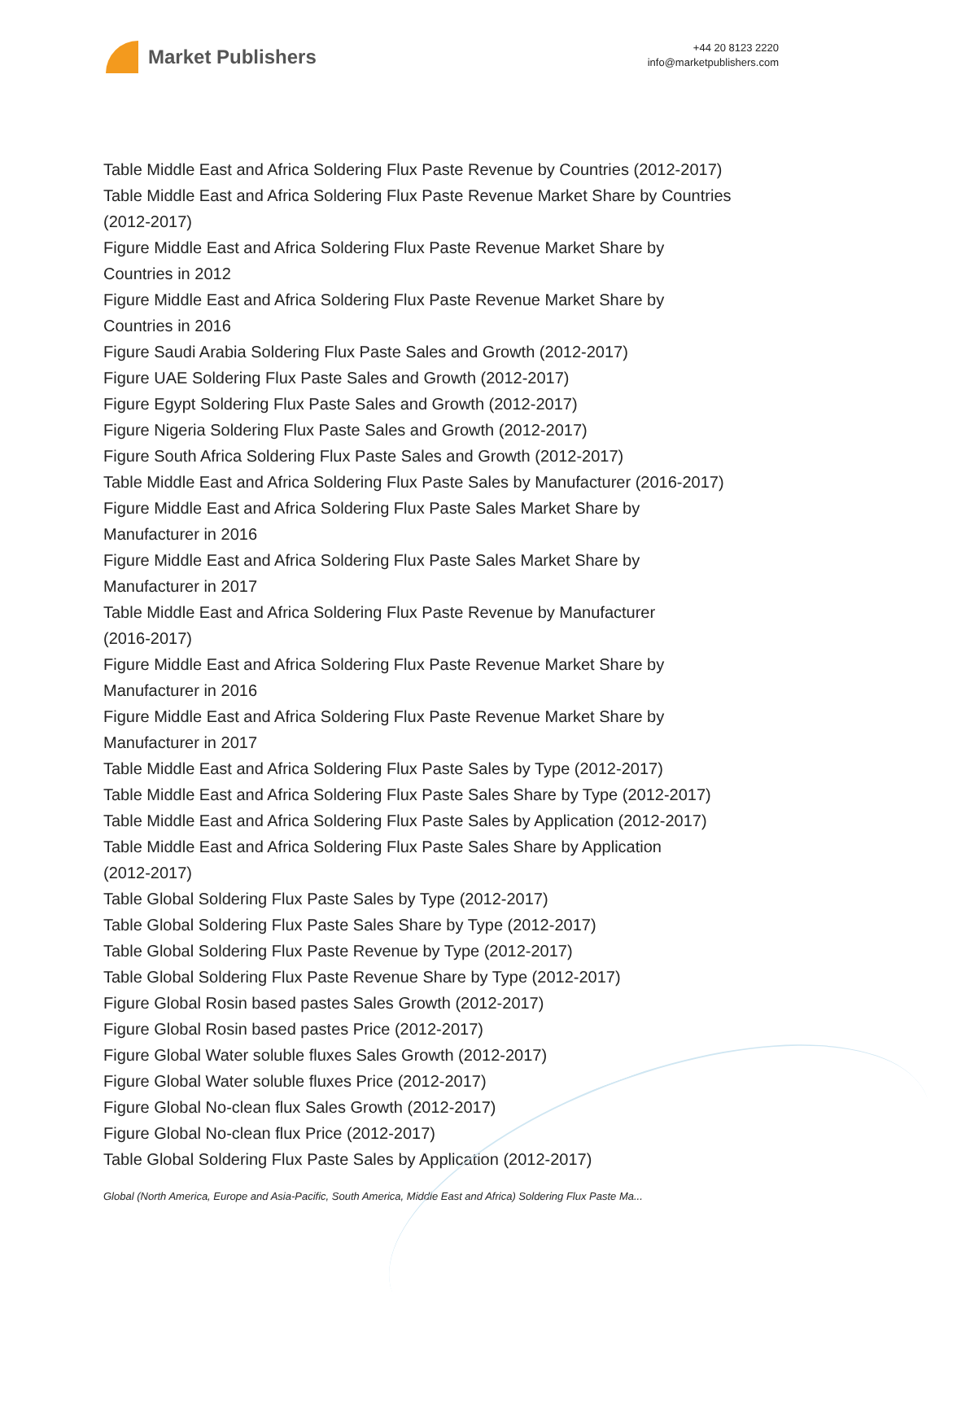Market Publishers
+44 20 8123 2220
info@marketpublishers.com
Table Middle East and Africa Soldering Flux Paste Revenue by Countries (2012-2017)
Table Middle East and Africa Soldering Flux Paste Revenue Market Share by Countries (2012-2017)
Figure Middle East and Africa Soldering Flux Paste Revenue Market Share by
Countries in 2012
Figure Middle East and Africa Soldering Flux Paste Revenue Market Share by
Countries in 2016
Figure Saudi Arabia Soldering Flux Paste Sales and Growth (2012-2017)
Figure UAE Soldering Flux Paste Sales and Growth (2012-2017)
Figure Egypt Soldering Flux Paste Sales and Growth (2012-2017)
Figure Nigeria Soldering Flux Paste Sales and Growth (2012-2017)
Figure South Africa Soldering Flux Paste Sales and Growth (2012-2017)
Table Middle East and Africa Soldering Flux Paste Sales by Manufacturer (2016-2017)
Figure Middle East and Africa Soldering Flux Paste Sales Market Share by
Manufacturer in 2016
Figure Middle East and Africa Soldering Flux Paste Sales Market Share by
Manufacturer in 2017
Table Middle East and Africa Soldering Flux Paste Revenue by Manufacturer
(2016-2017)
Figure Middle East and Africa Soldering Flux Paste Revenue Market Share by
Manufacturer in 2016
Figure Middle East and Africa Soldering Flux Paste Revenue Market Share by
Manufacturer in 2017
Table Middle East and Africa Soldering Flux Paste Sales by Type (2012-2017)
Table Middle East and Africa Soldering Flux Paste Sales Share by Type (2012-2017)
Table Middle East and Africa Soldering Flux Paste Sales by Application (2012-2017)
Table Middle East and Africa Soldering Flux Paste Sales Share by Application
(2012-2017)
Table Global Soldering Flux Paste Sales by Type (2012-2017)
Table Global Soldering Flux Paste Sales Share by Type (2012-2017)
Table Global Soldering Flux Paste Revenue by Type (2012-2017)
Table Global Soldering Flux Paste Revenue Share by Type (2012-2017)
Figure Global Rosin based pastes Sales Growth (2012-2017)
Figure Global Rosin based pastes Price (2012-2017)
Figure Global Water soluble fluxes Sales Growth (2012-2017)
Figure Global Water soluble fluxes Price (2012-2017)
Figure Global No-clean flux Sales Growth (2012-2017)
Figure Global No-clean flux Price (2012-2017)
Table Global Soldering Flux Paste Sales by Application (2012-2017)
Global (North America, Europe and Asia-Pacific, South America, Middle East and Africa) Soldering Flux Paste Ma...